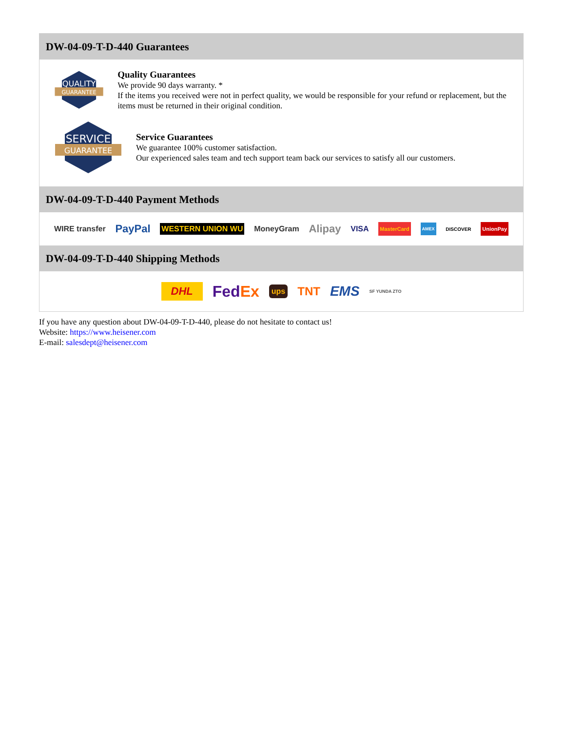DW-04-09-T-D-440 Guarantees
QUALITY
GUARANTEE
Quality Guarantees
We provide 90 days warranty. *
If the items you received were not in perfect quality, we would be responsible for your refund or replacement, but the items must be returned in their original condition.
SERVICE
GUARANTEE
Service Guarantees
We guarantee 100% customer satisfaction.
Our experienced sales team and tech support team back our services to satisfy all our customers.
DW-04-09-T-D-440 Payment Methods
WIRE transfer PayPal WESTERN UNION WU MoneyGram Alipay VISA MasterCard AMEX DISCOVER UnionPay
DW-04-09-T-D-440 Shipping Methods
DHL FedEx ups TNT EMS SF YUNDA ZTO
If you have any question about DW-04-09-T-D-440, please do not hesitate to contact us!
Website: https://www.heisener.com
E-mail: salesdept@heisener.com